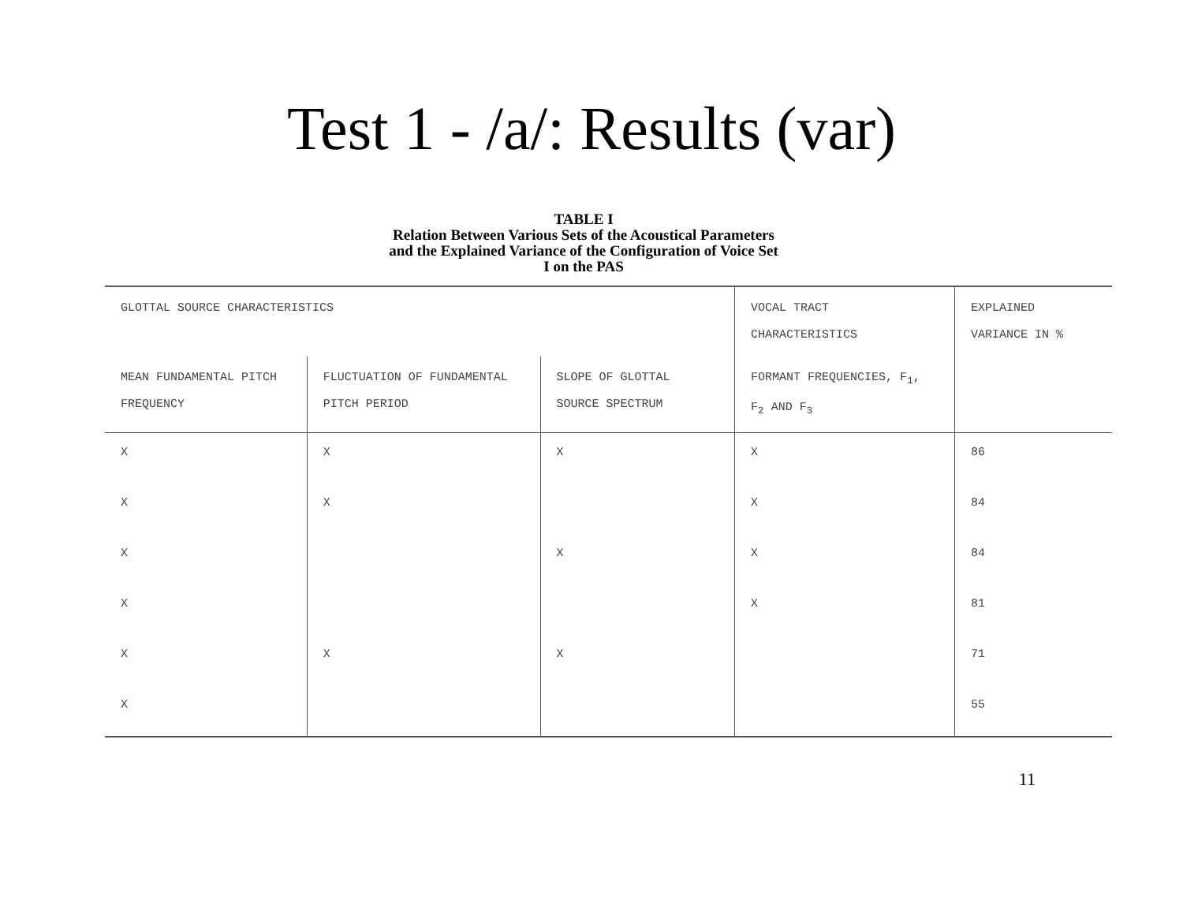Test 1 - /a/: Results (var)
TABLE I
Relation Between Various Sets of the Acoustical Parameters
and the Explained Variance of the Configuration of Voice Set
I on the PAS
| GLOTTAL SOURCE CHARACTERISTICS | | | VOCAL TRACT CHARACTERISTICS | EXPLAINED VARIANCE IN % |
| MEAN FUNDAMENTAL PITCH FREQUENCY | FLUCTUATION OF FUNDAMENTAL PITCH PERIOD | SLOPE OF GLOTTAL SOURCE SPECTRUM | FORMANT FREQUENCIES, F<sub>1</sub>, F<sub>2</sub> AND F<sub>3</sub> | |
| X | X | X | X | 86 |
| X | X | | X | 84 |
| X | | X | X | 84 |
| X | | | X | 81 |
| X | X | X | | 71 |
| X | | | | 55 |
11